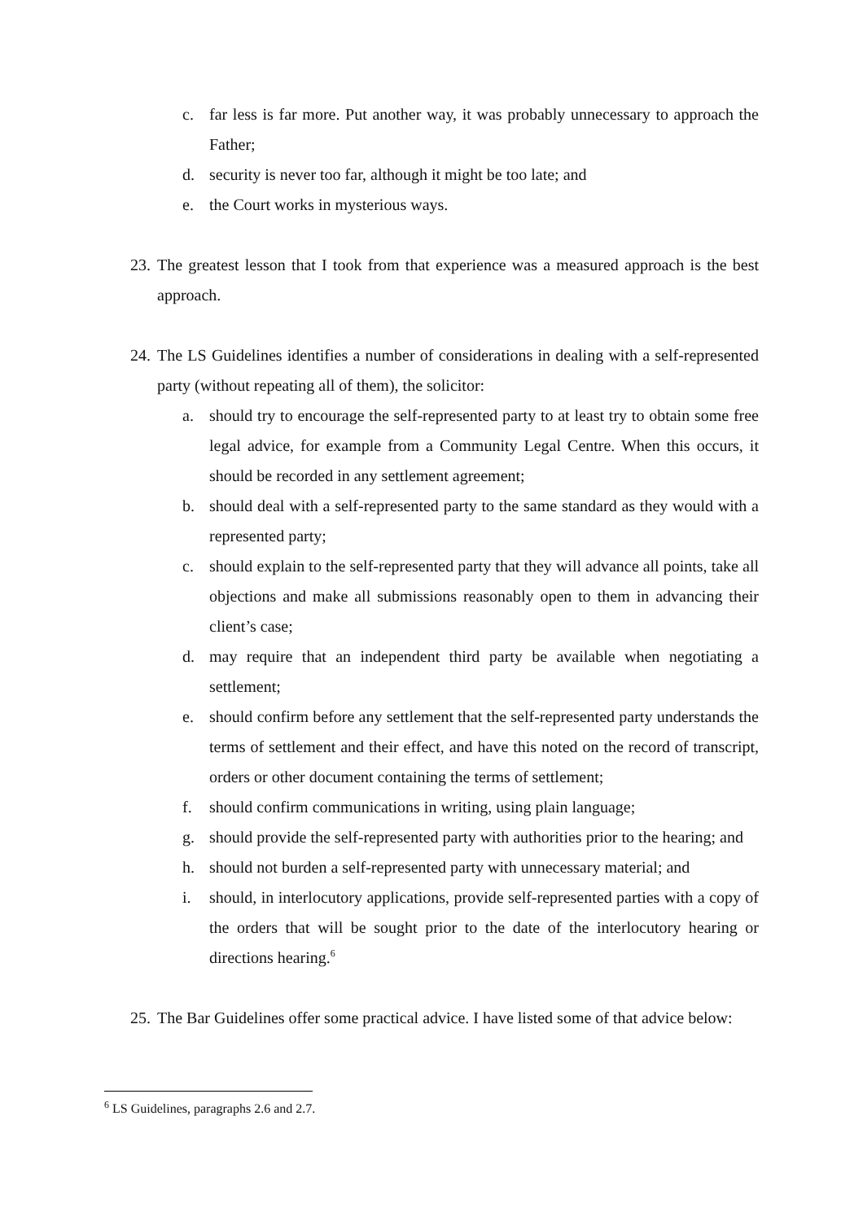c. far less is far more. Put another way, it was probably unnecessary to approach the Father;
d. security is never too far, although it might be too late; and
e. the Court works in mysterious ways.
23. The greatest lesson that I took from that experience was a measured approach is the best approach.
24. The LS Guidelines identifies a number of considerations in dealing with a self-represented party (without repeating all of them), the solicitor:
a. should try to encourage the self-represented party to at least try to obtain some free legal advice, for example from a Community Legal Centre. When this occurs, it should be recorded in any settlement agreement;
b. should deal with a self-represented party to the same standard as they would with a represented party;
c. should explain to the self-represented party that they will advance all points, take all objections and make all submissions reasonably open to them in advancing their client’s case;
d. may require that an independent third party be available when negotiating a settlement;
e. should confirm before any settlement that the self-represented party understands the terms of settlement and their effect, and have this noted on the record of transcript, orders or other document containing the terms of settlement;
f. should confirm communications in writing, using plain language;
g. should provide the self-represented party with authorities prior to the hearing; and
h. should not burden a self-represented party with unnecessary material; and
i. should, in interlocutory applications, provide self-represented parties with a copy of the orders that will be sought prior to the date of the interlocutory hearing or directions hearing.<sup>6</sup>
25. The Bar Guidelines offer some practical advice. I have listed some of that advice below:
<sup>6</sup> LS Guidelines, paragraphs 2.6 and 2.7.